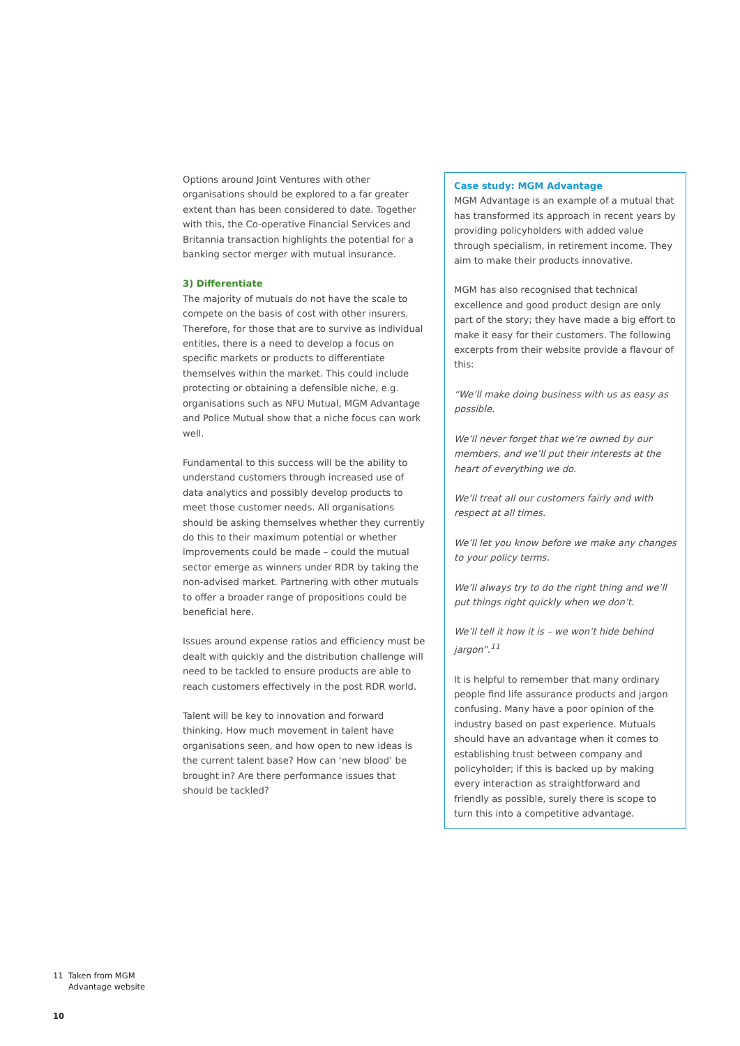Options around Joint Ventures with other organisations should be explored to a far greater extent than has been considered to date. Together with this, the Co-operative Financial Services and Britannia transaction highlights the potential for a banking sector merger with mutual insurance.
3) Differentiate
The majority of mutuals do not have the scale to compete on the basis of cost with other insurers. Therefore, for those that are to survive as individual entities, there is a need to develop a focus on specific markets or products to differentiate themselves within the market. This could include protecting or obtaining a defensible niche, e.g. organisations such as NFU Mutual, MGM Advantage and Police Mutual show that a niche focus can work well.
Fundamental to this success will be the ability to understand customers through increased use of data analytics and possibly develop products to meet those customer needs. All organisations should be asking themselves whether they currently do this to their maximum potential or whether improvements could be made – could the mutual sector emerge as winners under RDR by taking the non-advised market. Partnering with other mutuals to offer a broader range of propositions could be beneficial here.
Issues around expense ratios and efficiency must be dealt with quickly and the distribution challenge will need to be tackled to ensure products are able to reach customers effectively in the post RDR world.
Talent will be key to innovation and forward thinking. How much movement in talent have organisations seen, and how open to new ideas is the current talent base? How can ‘new blood’ be brought in? Are there performance issues that should be tackled?
Case study: MGM Advantage
MGM Advantage is an example of a mutual that has transformed its approach in recent years by providing policyholders with added value through specialism, in retirement income. They aim to make their products innovative.
MGM has also recognised that technical excellence and good product design are only part of the story; they have made a big effort to make it easy for their customers. The following excerpts from their website provide a flavour of this:
“We’ll make doing business with us as easy as possible.
We’ll never forget that we’re owned by our members, and we’ll put their interests at the heart of everything we do.
We’ll treat all our customers fairly and with respect at all times.
We’ll let you know before we make any changes to your policy terms.
We’ll always try to do the right thing and we’ll put things right quickly when we don’t.
We’ll tell it how it is – we won’t hide behind jargon”.<sup>11</sup>
It is helpful to remember that many ordinary people find life assurance products and jargon confusing. Many have a poor opinion of the industry based on past experience. Mutuals should have an advantage when it comes to establishing trust between company and policyholder; if this is backed up by making every interaction as straightforward and friendly as possible, surely there is scope to turn this into a competitive advantage.
11 Taken from MGM
Advantage website
10